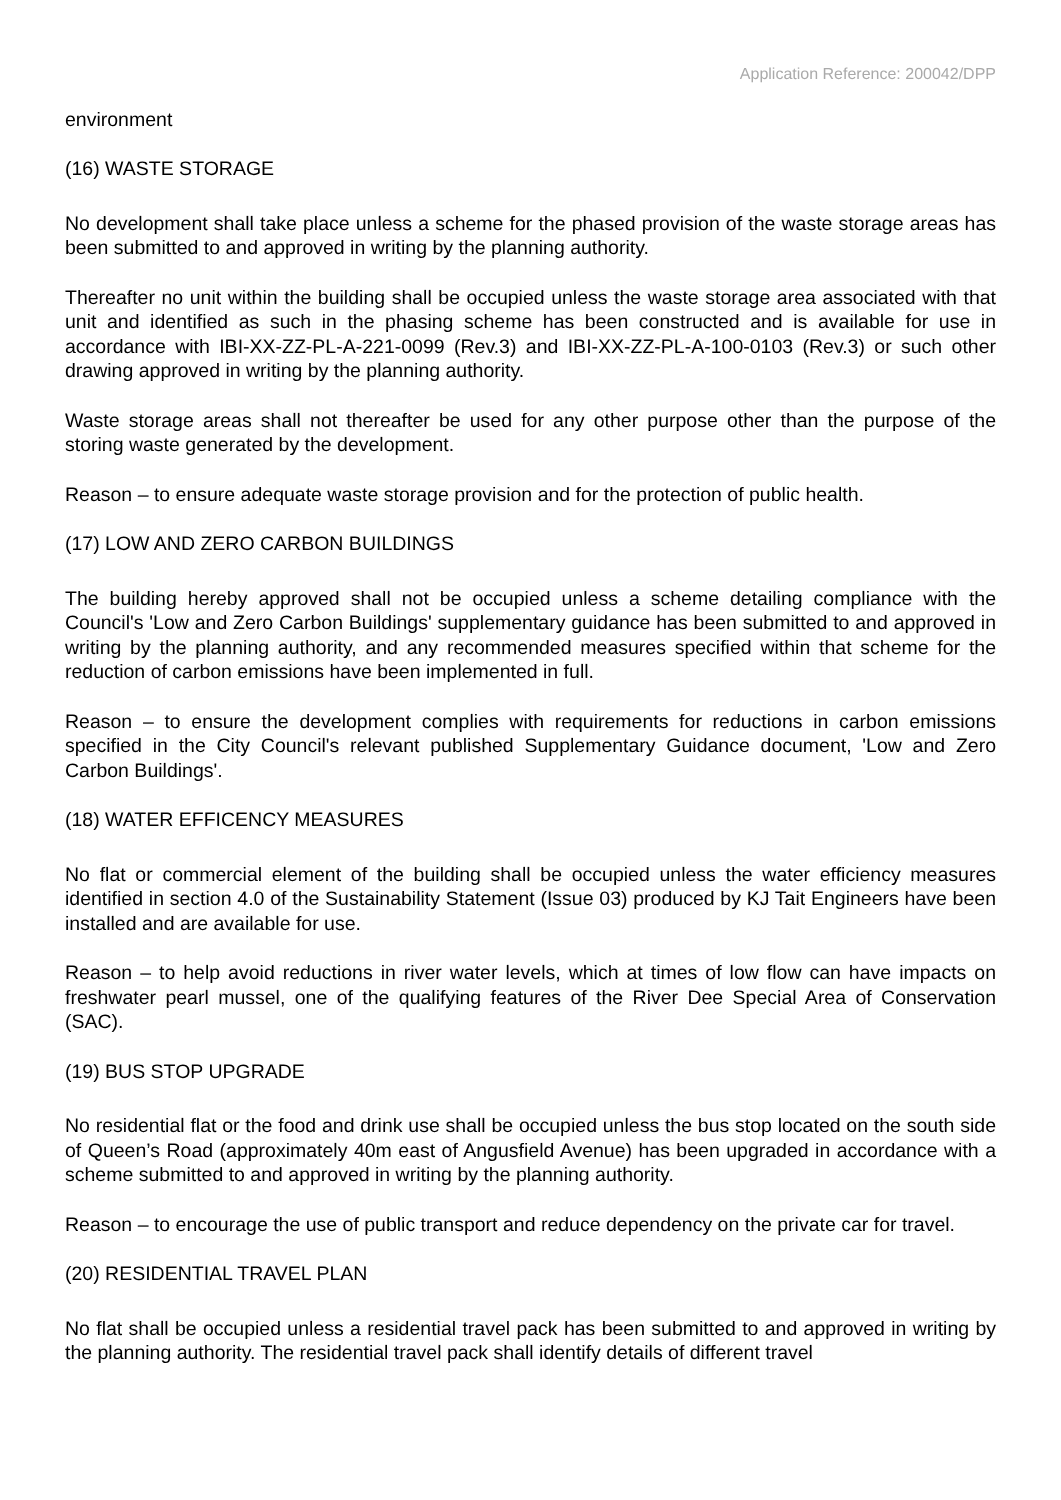Application Reference: 200042/DPP
environment
(16) WASTE STORAGE
No development shall take place unless a scheme for the phased provision of the waste storage areas has been submitted to and approved in writing by the planning authority.
Thereafter no unit within the building shall be occupied unless the waste storage area associated with that unit and identified as such in the phasing scheme has been constructed and is available for use in accordance with IBI-XX-ZZ-PL-A-221-0099 (Rev.3) and IBI-XX-ZZ-PL-A-100-0103 (Rev.3) or such other drawing approved in writing by the planning authority.
Waste storage areas shall not thereafter be used for any other purpose other than the purpose of the storing waste generated by the development.
Reason – to ensure adequate waste storage provision and for the protection of public health.
(17) LOW AND ZERO CARBON BUILDINGS
The building hereby approved shall not be occupied unless a scheme detailing compliance with the Council's 'Low and Zero Carbon Buildings' supplementary guidance has been submitted to and approved in writing by the planning authority, and any recommended measures specified within that scheme for the reduction of carbon emissions have been implemented in full.
Reason – to ensure the development complies with requirements for reductions in carbon emissions specified in the City Council's relevant published Supplementary Guidance document, 'Low and Zero Carbon Buildings'.
(18) WATER EFFICENCY MEASURES
No flat or commercial element of the building shall be occupied unless the water efficiency measures identified in section 4.0 of the Sustainability Statement (Issue 03) produced by KJ Tait Engineers have been installed and are available for use.
Reason – to help avoid reductions in river water levels, which at times of low flow can have impacts on freshwater pearl mussel, one of the qualifying features of the River Dee Special Area of Conservation (SAC).
(19) BUS STOP UPGRADE
No residential flat or the food and drink use shall be occupied unless the bus stop located on the south side of Queen’s Road (approximately 40m east of Angusfield Avenue) has been upgraded in accordance with a scheme submitted to and approved in writing by the planning authority.
Reason – to encourage the use of public transport and reduce dependency on the private car for travel.
(20) RESIDENTIAL TRAVEL PLAN
No flat shall be occupied unless a residential travel pack has been submitted to and approved in writing by the planning authority. The residential travel pack shall identify details of different travel